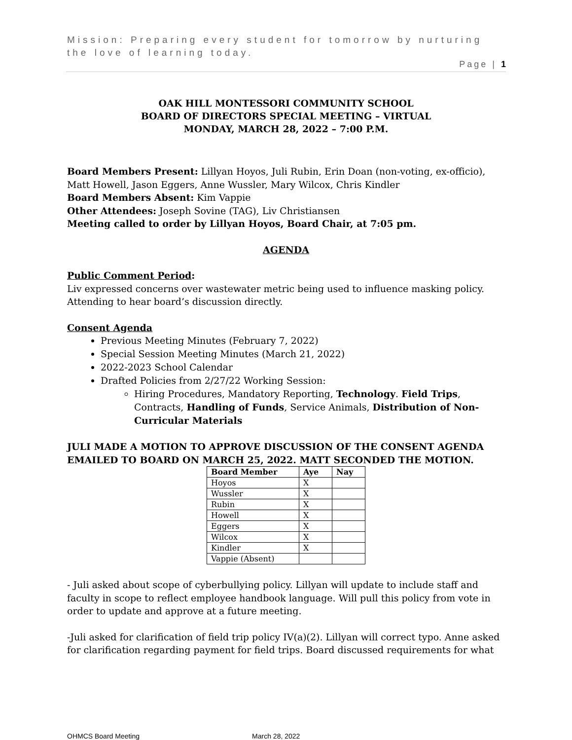Mission: Preparing every student for tomorrow by nurturing the love of learning today.
Page | 1
OAK HILL MONTESSORI COMMUNITY SCHOOL
BOARD OF DIRECTORS SPECIAL MEETING – VIRTUAL
MONDAY, MARCH 28, 2022 – 7:00 P.M.
Board Members Present: Lillyan Hoyos, Juli Rubin, Erin Doan (non-voting, ex-officio), Matt Howell, Jason Eggers, Anne Wussler, Mary Wilcox, Chris Kindler
Board Members Absent: Kim Vappie
Other Attendees: Joseph Sovine (TAG), Liv Christiansen
Meeting called to order by Lillyan Hoyos, Board Chair, at 7:05 pm.
AGENDA
Public Comment Period:
Liv expressed concerns over wastewater metric being used to influence masking policy. Attending to hear board’s discussion directly.
Consent Agenda
Previous Meeting Minutes (February 7, 2022)
Special Session Meeting Minutes (March 21, 2022)
2022-2023 School Calendar
Drafted Policies from 2/27/22 Working Session:
Hiring Procedures, Mandatory Reporting, Technology. Field Trips, Contracts, Handling of Funds, Service Animals, Distribution of Non-Curricular Materials
JULI MADE A MOTION TO APPROVE DISCUSSION OF THE CONSENT AGENDA EMAILED TO BOARD ON MARCH 25, 2022. MATT SECONDED THE MOTION.
| Board Member | Aye | Nay |
| --- | --- | --- |
| Hoyos | X | |
| Wussler | X | |
| Rubin | X | |
| Howell | X | |
| Eggers | X | |
| Wilcox | X | |
| Kindler | X | |
| Vappie (Absent) | | |
- Juli asked about scope of cyberbullying policy. Lillyan will update to include staff and faculty in scope to reflect employee handbook language. Will pull this policy from vote in order to update and approve at a future meeting.
-Juli asked for clarification of field trip policy IV(a)(2). Lillyan will correct typo. Anne asked for clarification regarding payment for field trips. Board discussed requirements for what
OHMCS Board Meeting March 28, 2022